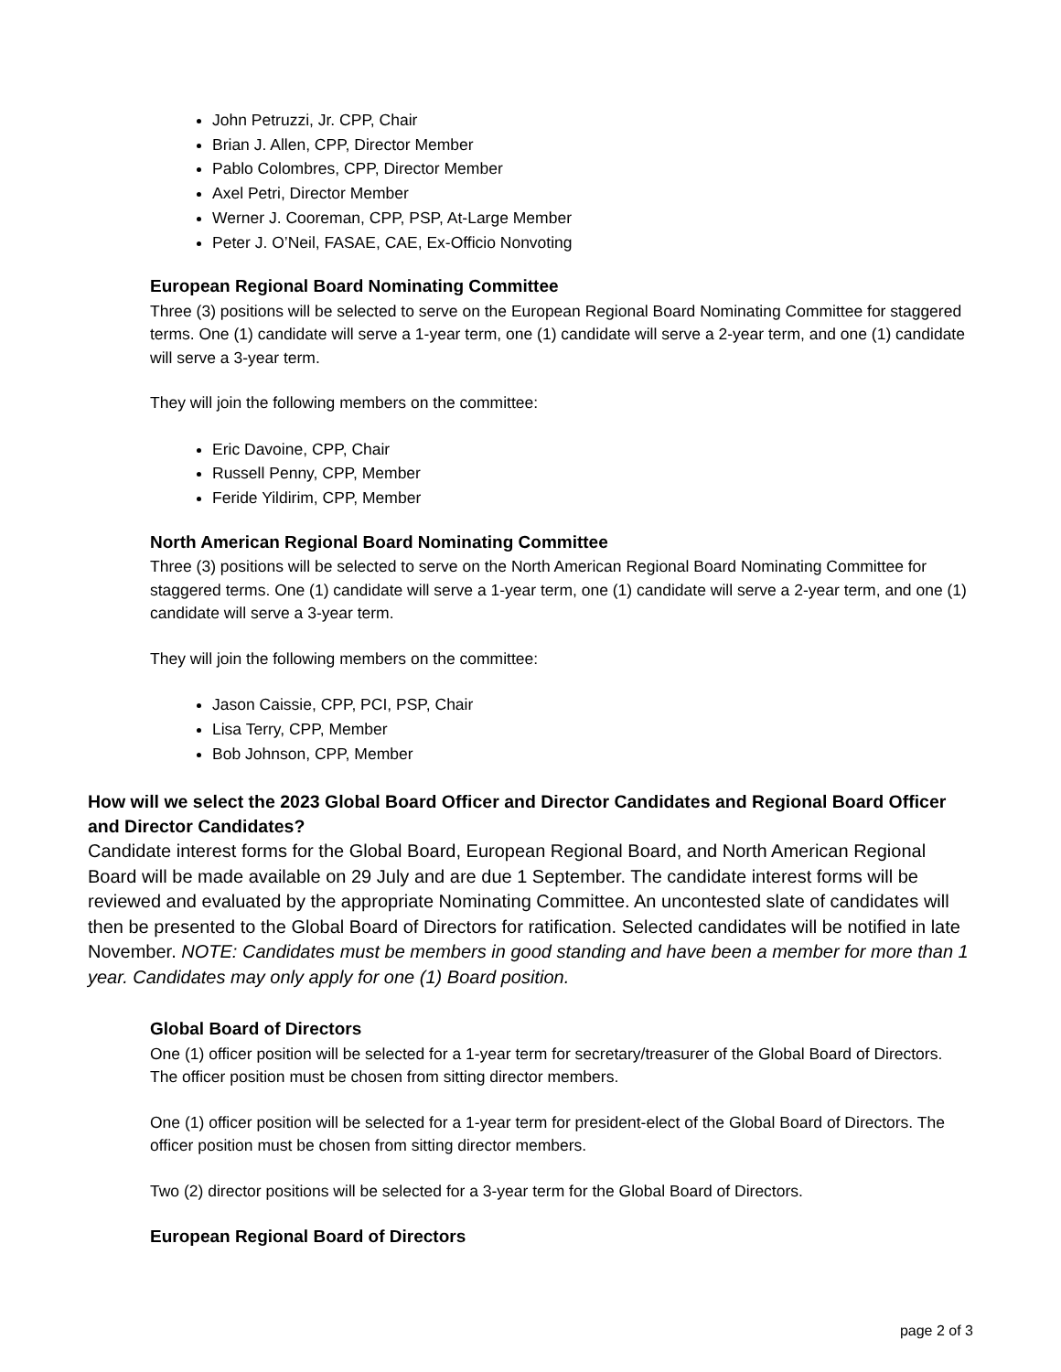John Petruzzi, Jr. CPP, Chair
Brian J. Allen, CPP, Director Member
Pablo Colombres, CPP, Director Member
Axel Petri, Director Member
Werner J. Cooreman, CPP, PSP, At-Large Member
Peter J. O’Neil, FASAE, CAE, Ex-Officio Nonvoting
European Regional Board Nominating Committee
Three (3) positions will be selected to serve on the European Regional Board Nominating Committee for staggered terms. One (1) candidate will serve a 1-year term, one (1) candidate will serve a 2-year term, and one (1) candidate will serve a 3-year term.
They will join the following members on the committee:
Eric Davoine, CPP, Chair
Russell Penny, CPP, Member
Feride Yildirim, CPP, Member
North American Regional Board Nominating Committee
Three (3) positions will be selected to serve on the North American Regional Board Nominating Committee for staggered terms. One (1) candidate will serve a 1-year term, one (1) candidate will serve a 2-year term, and one (1) candidate will serve a 3-year term.
They will join the following members on the committee:
Jason Caissie, CPP, PCI, PSP, Chair
Lisa Terry, CPP, Member
Bob Johnson, CPP, Member
How will we select the 2023 Global Board Officer and Director Candidates and Regional Board Officer and Director Candidates?
Candidate interest forms for the Global Board, European Regional Board, and North American Regional Board will be made available on 29 July and are due 1 September. The candidate interest forms will be reviewed and evaluated by the appropriate Nominating Committee. An uncontested slate of candidates will then be presented to the Global Board of Directors for ratification. Selected candidates will be notified in late November. NOTE: Candidates must be members in good standing and have been a member for more than 1 year. Candidates may only apply for one (1) Board position.
Global Board of Directors
One (1) officer position will be selected for a 1-year term for secretary/treasurer of the Global Board of Directors. The officer position must be chosen from sitting director members.
One (1) officer position will be selected for a 1-year term for president-elect of the Global Board of Directors. The officer position must be chosen from sitting director members.
Two (2) director positions will be selected for a 3-year term for the Global Board of Directors.
European Regional Board of Directors
page 2 of 3